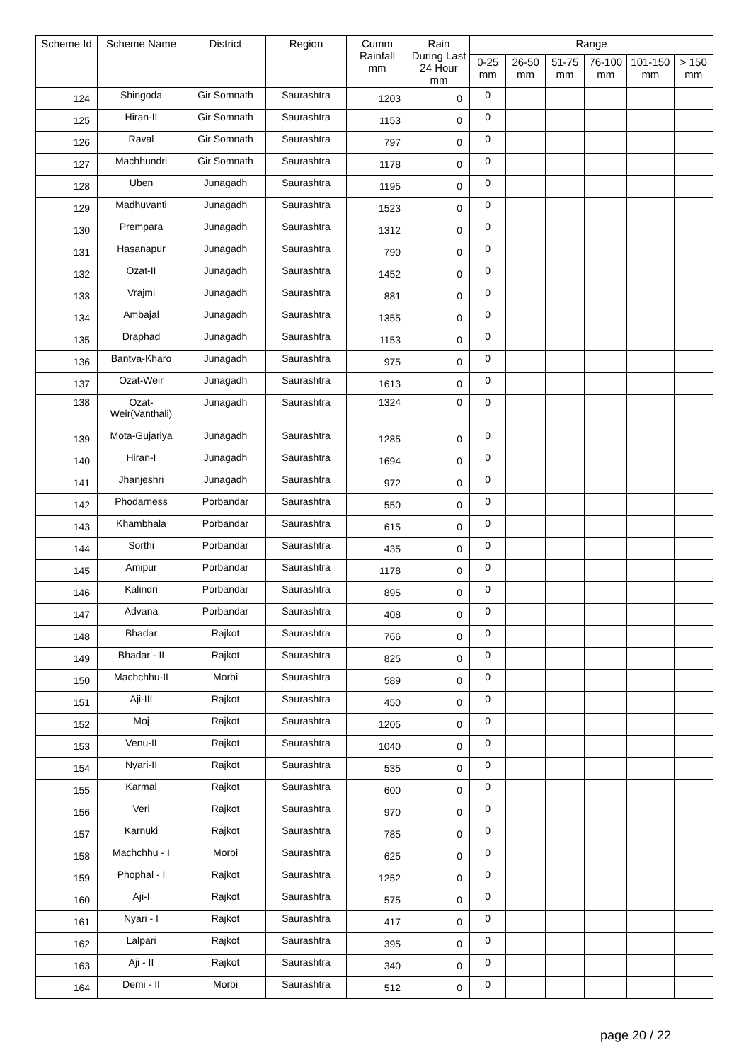| Scheme Id | Scheme Name | District | Region | Cumm Rainfall mm | Rain During Last 24 Hour mm | Range | | | | | |
| --- | --- | --- | --- | --- | --- | --- | --- | --- | --- | --- | --- |
| | | | | | | 0-25 mm | 26-50 mm | 51-75 mm | 76-100 mm | 101-150 mm | > 150 mm |
| 124 | Shingoda | Gir Somnath | Saurashtra | 1203 | 0 | 0 | | | | | |
| 125 | Hiran-II | Gir Somnath | Saurashtra | 1153 | 0 | 0 | | | | | |
| 126 | Raval | Gir Somnath | Saurashtra | 797 | 0 | 0 | | | | | |
| 127 | Machhundri | Gir Somnath | Saurashtra | 1178 | 0 | 0 | | | | | |
| 128 | Uben | Junagadh | Saurashtra | 1195 | 0 | 0 | | | | | |
| 129 | Madhuvanti | Junagadh | Saurashtra | 1523 | 0 | 0 | | | | | |
| 130 | Prempara | Junagadh | Saurashtra | 1312 | 0 | 0 | | | | | |
| 131 | Hasanapur | Junagadh | Saurashtra | 790 | 0 | 0 | | | | | |
| 132 | Ozat-II | Junagadh | Saurashtra | 1452 | 0 | 0 | | | | | |
| 133 | Vrajmi | Junagadh | Saurashtra | 881 | 0 | 0 | | | | | |
| 134 | Ambajal | Junagadh | Saurashtra | 1355 | 0 | 0 | | | | | |
| 135 | Draphad | Junagadh | Saurashtra | 1153 | 0 | 0 | | | | | |
| 136 | Bantva-Kharo | Junagadh | Saurashtra | 975 | 0 | 0 | | | | | |
| 137 | Ozat-Weir | Junagadh | Saurashtra | 1613 | 0 | 0 | | | | | |
| 138 | Ozat-Weir(Vanthali) | Junagadh | Saurashtra | 1324 | 0 | 0 | | | | | |
| 139 | Mota-Gujariya | Junagadh | Saurashtra | 1285 | 0 | 0 | | | | | |
| 140 | Hiran-I | Junagadh | Saurashtra | 1694 | 0 | 0 | | | | | |
| 141 | Jhanjeshri | Junagadh | Saurashtra | 972 | 0 | 0 | | | | | |
| 142 | Phodarness | Porbandar | Saurashtra | 550 | 0 | 0 | | | | | |
| 143 | Khambhala | Porbandar | Saurashtra | 615 | 0 | 0 | | | | | |
| 144 | Sorthi | Porbandar | Saurashtra | 435 | 0 | 0 | | | | | |
| 145 | Amipur | Porbandar | Saurashtra | 1178 | 0 | 0 | | | | | |
| 146 | Kalindri | Porbandar | Saurashtra | 895 | 0 | 0 | | | | | |
| 147 | Advana | Porbandar | Saurashtra | 408 | 0 | 0 | | | | | |
| 148 | Bhadar | Rajkot | Saurashtra | 766 | 0 | 0 | | | | | |
| 149 | Bhadar - II | Rajkot | Saurashtra | 825 | 0 | 0 | | | | | |
| 150 | Machchhu-II | Morbi | Saurashtra | 589 | 0 | 0 | | | | | |
| 151 | Aji-III | Rajkot | Saurashtra | 450 | 0 | 0 | | | | | |
| 152 | Moj | Rajkot | Saurashtra | 1205 | 0 | 0 | | | | | |
| 153 | Venu-II | Rajkot | Saurashtra | 1040 | 0 | 0 | | | | | |
| 154 | Nyari-II | Rajkot | Saurashtra | 535 | 0 | 0 | | | | | |
| 155 | Karmal | Rajkot | Saurashtra | 600 | 0 | 0 | | | | | |
| 156 | Veri | Rajkot | Saurashtra | 970 | 0 | 0 | | | | | |
| 157 | Karnuki | Rajkot | Saurashtra | 785 | 0 | 0 | | | | | |
| 158 | Machchhu - I | Morbi | Saurashtra | 625 | 0 | 0 | | | | | |
| 159 | Phophal - I | Rajkot | Saurashtra | 1252 | 0 | 0 | | | | | |
| 160 | Aji-I | Rajkot | Saurashtra | 575 | 0 | 0 | | | | | |
| 161 | Nyari - I | Rajkot | Saurashtra | 417 | 0 | 0 | | | | | |
| 162 | Lalpari | Rajkot | Saurashtra | 395 | 0 | 0 | | | | | |
| 163 | Aji - II | Rajkot | Saurashtra | 340 | 0 | 0 | | | | | |
| 164 | Demi - II | Morbi | Saurashtra | 512 | 0 | 0 | | | | | |
page 20 / 22